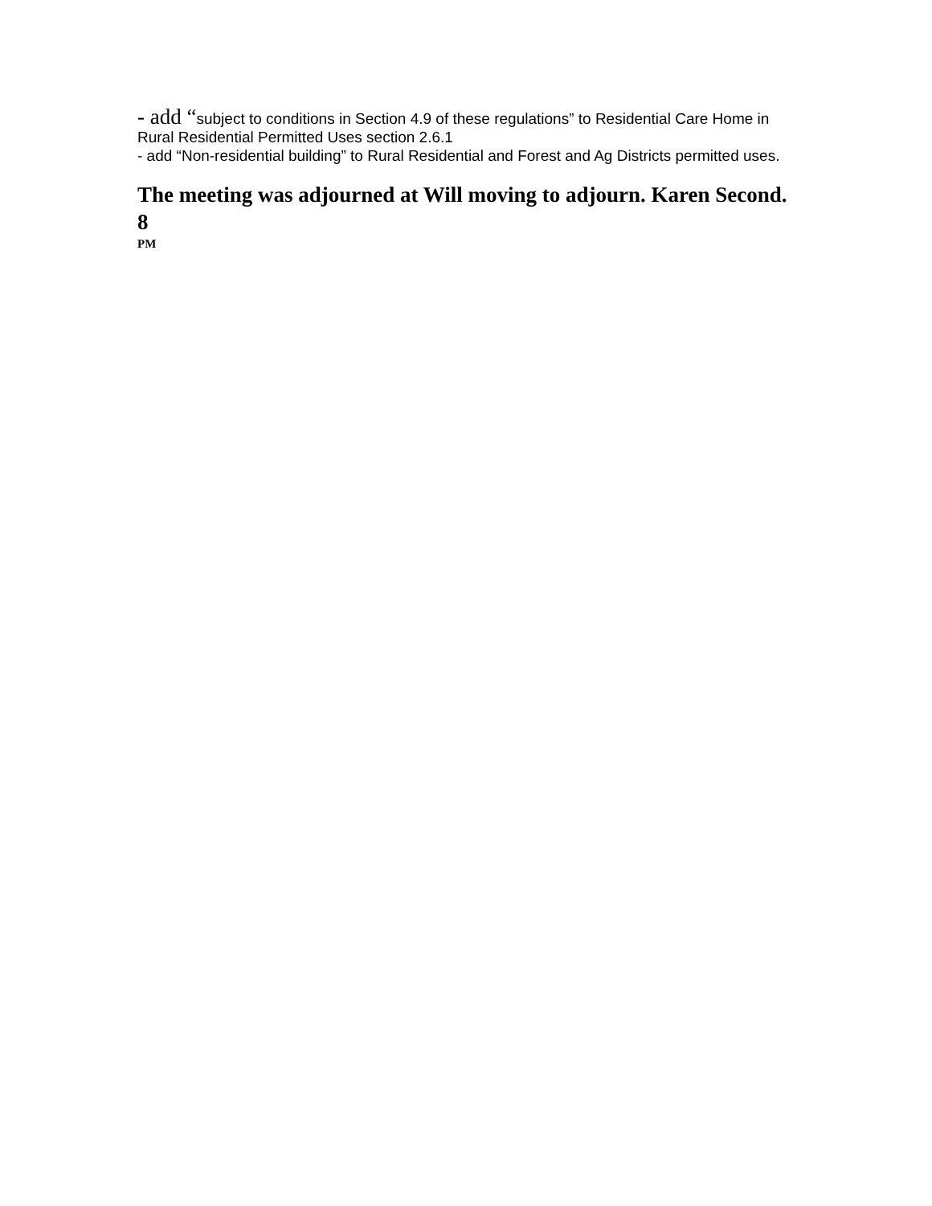- add “subject to conditions in Section 4.9 of these regulations” to Residential Care Home in Rural Residential Permitted Uses section 2.6.1
- add “Non-residential building” to Rural Residential and Forest and Ag Districts permitted uses.
The meeting was adjourned at Will moving to adjourn. Karen Second. 8
PM